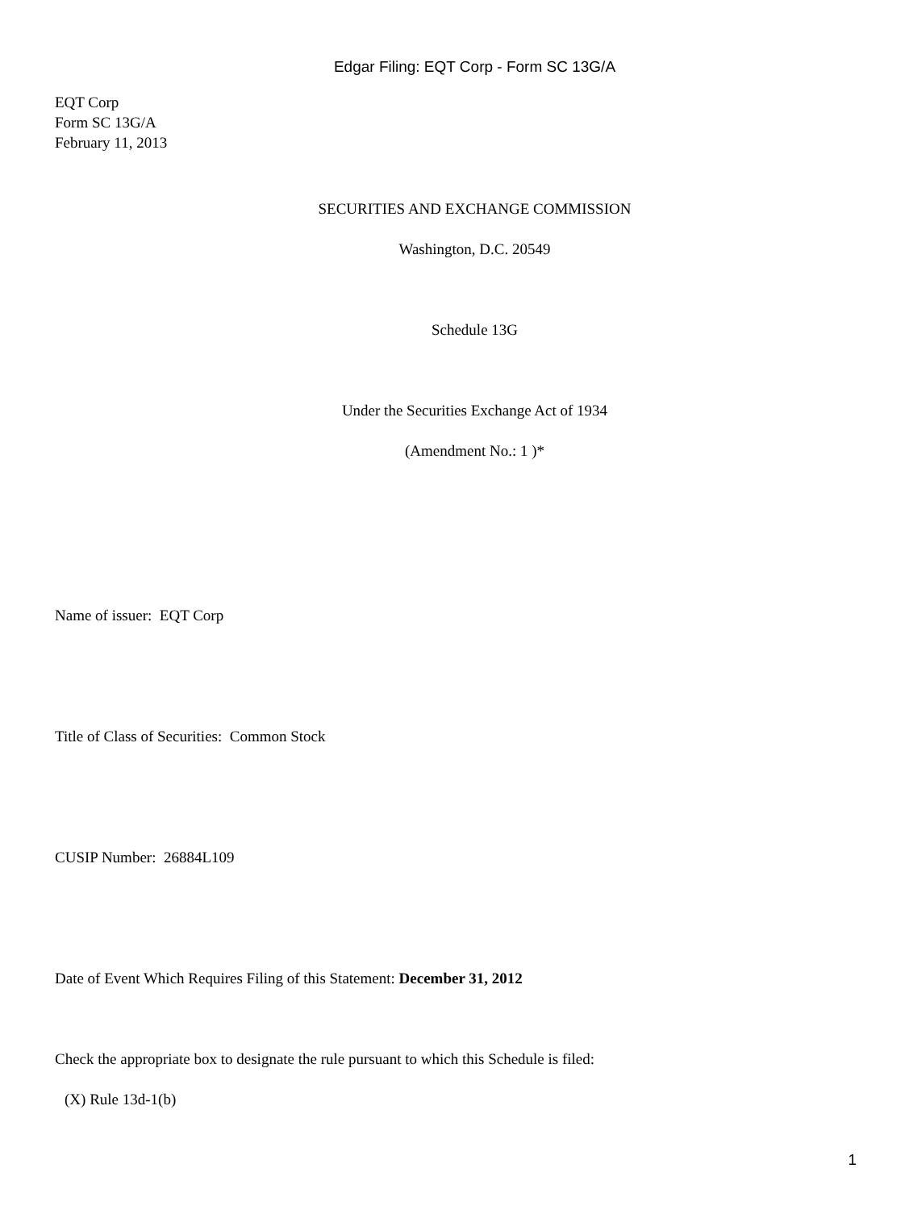Edgar Filing: EQT Corp - Form SC 13G/A
EQT Corp
Form SC 13G/A
February 11, 2013
SECURITIES AND EXCHANGE COMMISSION
Washington, D.C. 20549
Schedule 13G
Under the Securities Exchange Act of 1934
(Amendment No.: 1 )*
Name of issuer: EQT Corp
Title of Class of Securities: Common Stock
CUSIP Number: 26884L109
Date of Event Which Requires Filing of this Statement: December 31, 2012
Check the appropriate box to designate the rule pursuant to which this Schedule is filed:
(X) Rule 13d-1(b)
1